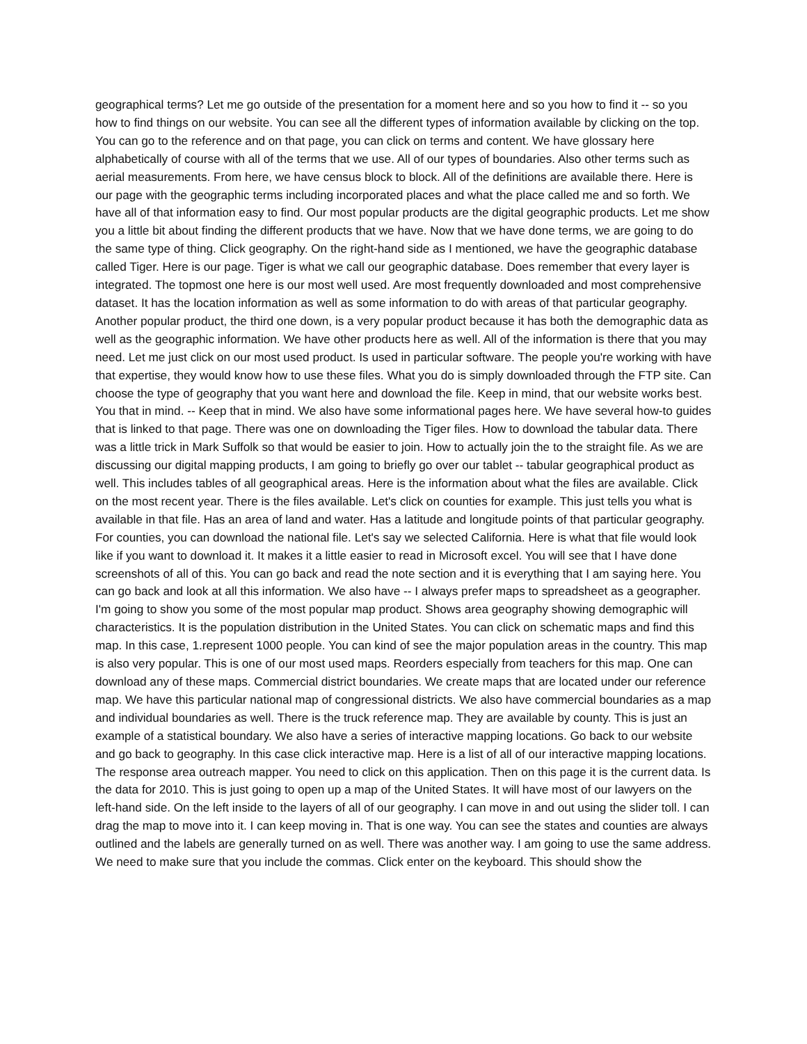geographical terms? Let me go outside of the presentation for a moment here and so you how to find it -- so you how to find things on our website. You can see all the different types of information available by clicking on the top. You can go to the reference and on that page, you can click on terms and content. We have glossary here alphabetically of course with all of the terms that we use. All of our types of boundaries. Also other terms such as aerial measurements. From here, we have census block to block. All of the definitions are available there. Here is our page with the geographic terms including incorporated places and what the place called me and so forth. We have all of that information easy to find. Our most popular products are the digital geographic products. Let me show you a little bit about finding the different products that we have. Now that we have done terms, we are going to do the same type of thing. Click geography. On the right-hand side as I mentioned, we have the geographic database called Tiger. Here is our page. Tiger is what we call our geographic database. Does remember that every layer is integrated. The topmost one here is our most well used. Are most frequently downloaded and most comprehensive dataset. It has the location information as well as some information to do with areas of that particular geography. Another popular product, the third one down, is a very popular product because it has both the demographic data as well as the geographic information. We have other products here as well. All of the information is there that you may need. Let me just click on our most used product. Is used in particular software. The people you're working with have that expertise, they would know how to use these files. What you do is simply downloaded through the FTP site. Can choose the type of geography that you want here and download the file. Keep in mind, that our website works best. You that in mind. -- Keep that in mind. We also have some informational pages here. We have several how-to guides that is linked to that page. There was one on downloading the Tiger files. How to download the tabular data. There was a little trick in Mark Suffolk so that would be easier to join. How to actually join the to the straight file. As we are discussing our digital mapping products, I am going to briefly go over our tablet -- tabular geographical product as well. This includes tables of all geographical areas. Here is the information about what the files are available. Click on the most recent year. There is the files available. Let's click on counties for example. This just tells you what is available in that file. Has an area of land and water. Has a latitude and longitude points of that particular geography. For counties, you can download the national file. Let's say we selected California. Here is what that file would look like if you want to download it. It makes it a little easier to read in Microsoft excel. You will see that I have done screenshots of all of this. You can go back and read the note section and it is everything that I am saying here. You can go back and look at all this information. We also have -- I always prefer maps to spreadsheet as a geographer. I'm going to show you some of the most popular map product. Shows area geography showing demographic will characteristics. It is the population distribution in the United States. You can click on schematic maps and find this map. In this case, 1.represent 1000 people. You can kind of see the major population areas in the country. This map is also very popular. This is one of our most used maps. Reorders especially from teachers for this map. One can download any of these maps. Commercial district boundaries. We create maps that are located under our reference map. We have this particular national map of congressional districts. We also have commercial boundaries as a map and individual boundaries as well. There is the truck reference map. They are available by county. This is just an example of a statistical boundary. We also have a series of interactive mapping locations. Go back to our website and go back to geography. In this case click interactive map. Here is a list of all of our interactive mapping locations. The response area outreach mapper. You need to click on this application. Then on this page it is the current data. Is the data for 2010. This is just going to open up a map of the United States. It will have most of our lawyers on the left-hand side. On the left inside to the layers of all of our geography. I can move in and out using the slider toll. I can drag the map to move into it. I can keep moving in. That is one way. You can see the states and counties are always outlined and the labels are generally turned on as well. There was another way. I am going to use the same address. We need to make sure that you include the commas. Click enter on the keyboard. This should show the